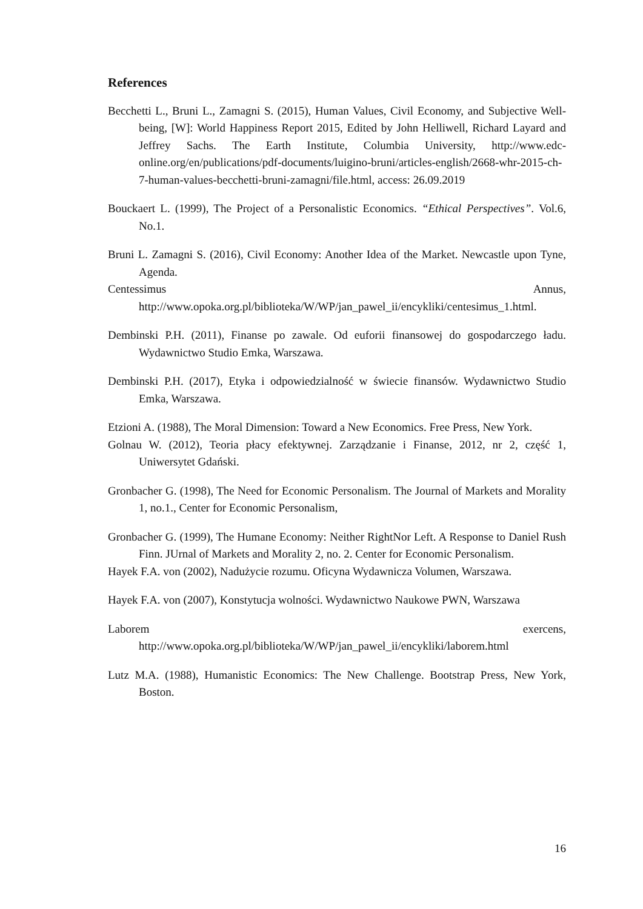References
Becchetti L., Bruni L., Zamagni S. (2015), Human Values, Civil Economy, and Subjective Well-being, [W]: World Happiness Report 2015, Edited by John Helliwell, Richard Layard and Jeffrey Sachs. The Earth Institute, Columbia University, http://www.edc-online.org/en/publications/pdf-documents/luigino-bruni/articles-english/2668-whr-2015-ch-7-human-values-becchetti-bruni-zamagni/file.html, access: 26.09.2019
Bouckaert L. (1999), The Project of a Personalistic Economics. “Ethical Perspectives”. Vol.6, No.1.
Bruni L. Zamagni S. (2016), Civil Economy: Another Idea of the Market. Newcastle upon Tyne, Agenda.
Centessimus Annus, http://www.opoka.org.pl/biblioteka/W/WP/jan_pawel_ii/encykliki/centesimus_1.html.
Dembinski P.H. (2011), Finanse po zawale. Od euforii finansowej do gospodarczego ładu. Wydawnictwo Studio Emka, Warszawa.
Dembinski P.H. (2017), Etyka i odpowiedzialność w świecie finansów. Wydawnictwo Studio Emka, Warszawa.
Etzioni A. (1988), The Moral Dimension: Toward a New Economics. Free Press, New York.
Golnau W. (2012), Teoria płacy efektywnej. Zarządzanie i Finanse, 2012, nr 2, część 1, Uniwersytet Gdański.
Gronbacher G. (1998), The Need for Economic Personalism. The Journal of Markets and Morality 1, no.1., Center for Economic Personalism,
Gronbacher G. (1999), The Humane Economy: Neither RightNor Left. A Response to Daniel Rush Finn. JUrnal of Markets and Morality 2, no. 2. Center for Economic Personalism.
Hayek F.A. von (2002), Nadużycie rozumu. Oficyna Wydawnicza Volumen, Warszawa.
Hayek F.A. von (2007), Konstytucja wolności. Wydawnictwo Naukowe PWN, Warszawa
Laborem exercens, http://www.opoka.org.pl/biblioteka/W/WP/jan_pawel_ii/encykliki/laborem.html
Lutz M.A. (1988), Humanistic Economics: The New Challenge. Bootstrap Press, New York, Boston.
16